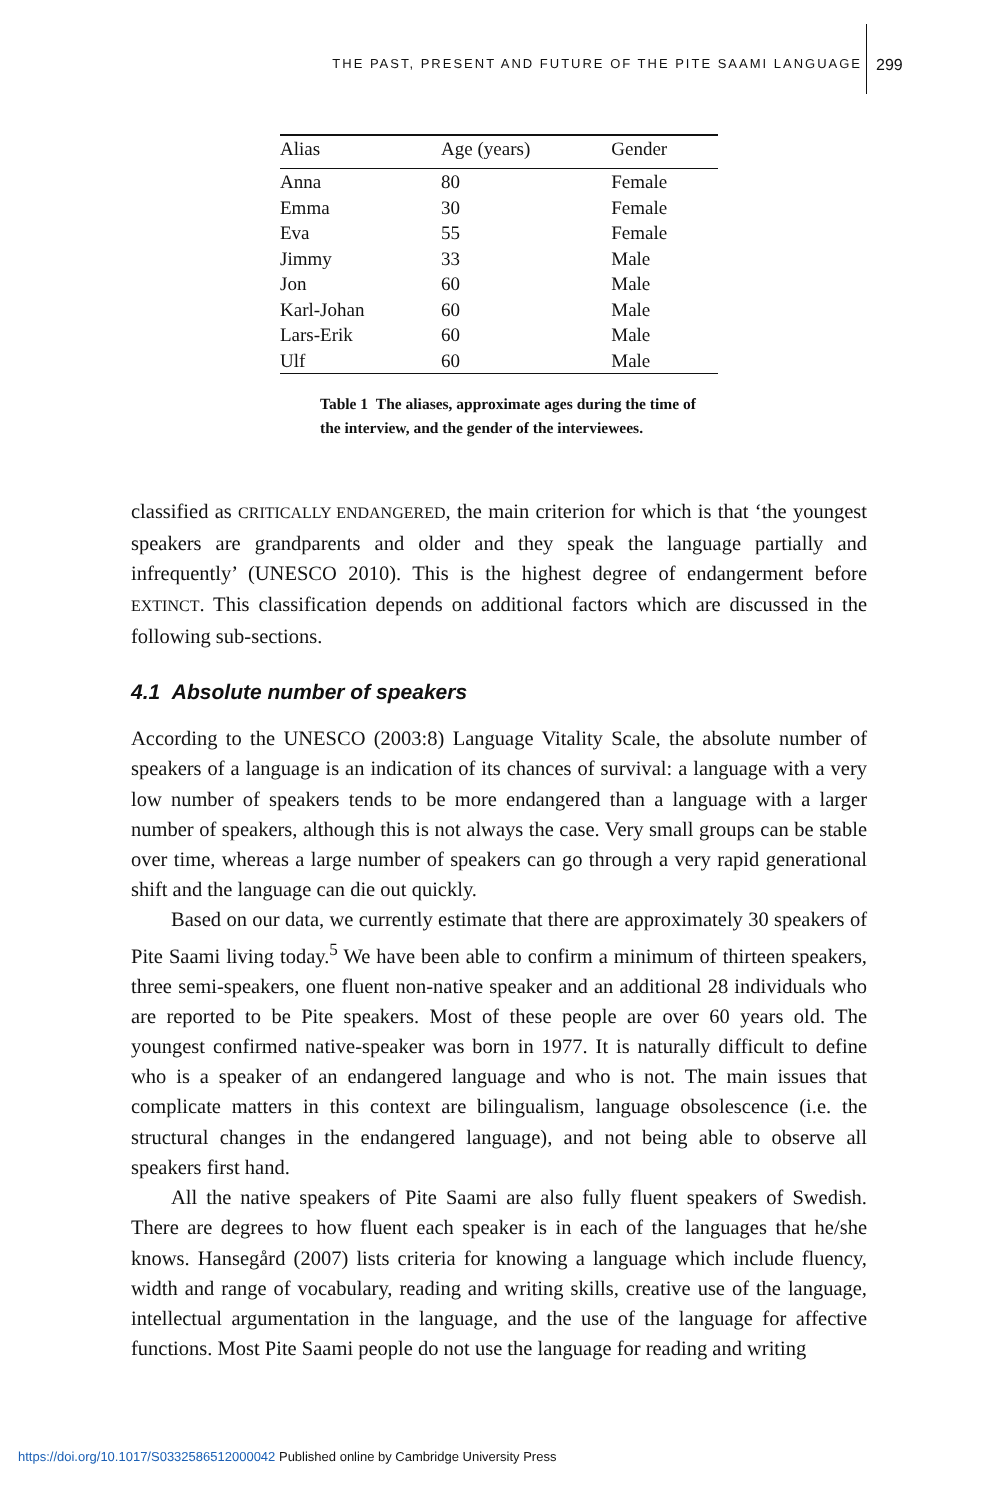THE PAST, PRESENT AND FUTURE OF THE PITE SAAMI LANGUAGE 299
| Alias | Age (years) | Gender |
| --- | --- | --- |
| Anna | 80 | Female |
| Emma | 30 | Female |
| Eva | 55 | Female |
| Jimmy | 33 | Male |
| Jon | 60 | Male |
| Karl-Johan | 60 | Male |
| Lars-Erik | 60 | Male |
| Ulf | 60 | Male |
Table 1 The aliases, approximate ages during the time of the interview, and the gender of the interviewees.
classified as CRITICALLY ENDANGERED, the main criterion for which is that ‘the youngest speakers are grandparents and older and they speak the language partially and infrequently’ (UNESCO 2010). This is the highest degree of endangerment before EXTINCT. This classification depends on additional factors which are discussed in the following sub-sections.
4.1 Absolute number of speakers
According to the UNESCO (2003:8) Language Vitality Scale, the absolute number of speakers of a language is an indication of its chances of survival: a language with a very low number of speakers tends to be more endangered than a language with a larger number of speakers, although this is not always the case. Very small groups can be stable over time, whereas a large number of speakers can go through a very rapid generational shift and the language can die out quickly.
Based on our data, we currently estimate that there are approximately 30 speakers of Pite Saami living today.<sup>5</sup> We have been able to confirm a minimum of thirteen speakers, three semi-speakers, one fluent non-native speaker and an additional 28 individuals who are reported to be Pite speakers. Most of these people are over 60 years old. The youngest confirmed native-speaker was born in 1977. It is naturally difficult to define who is a speaker of an endangered language and who is not. The main issues that complicate matters in this context are bilingualism, language obsolescence (i.e. the structural changes in the endangered language), and not being able to observe all speakers first hand.
All the native speakers of Pite Saami are also fully fluent speakers of Swedish. There are degrees to how fluent each speaker is in each of the languages that he/she knows. Hansegård (2007) lists criteria for knowing a language which include fluency, width and range of vocabulary, reading and writing skills, creative use of the language, intellectual argumentation in the language, and the use of the language for affective functions. Most Pite Saami people do not use the language for reading and writing
https://doi.org/10.1017/S0332586512000042 Published online by Cambridge University Press